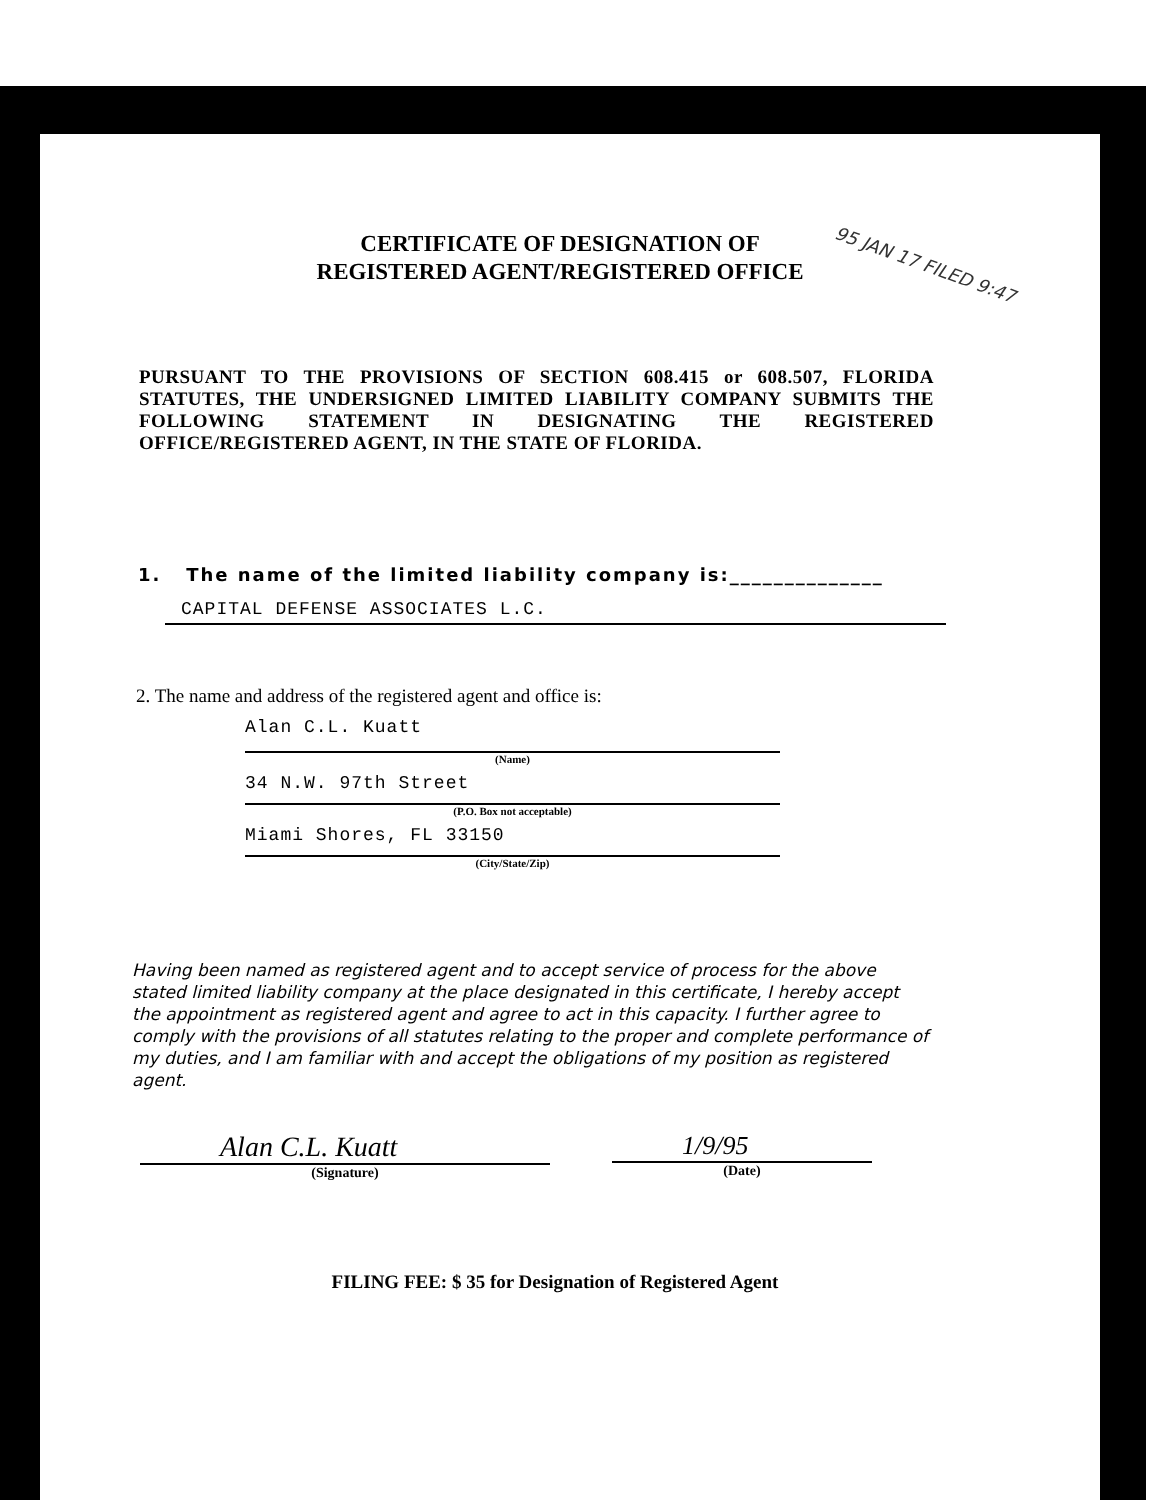CERTIFICATE OF DESIGNATION OF
REGISTERED AGENT/REGISTERED OFFICE
95 JAN 17 FILED 9:47
PURSUANT TO THE PROVISIONS OF SECTION 608.415 or 608.507, FLORIDA STATUTES, THE UNDERSIGNED LIMITED LIABILITY COMPANY SUBMITS THE FOLLOWING STATEMENT IN DESIGNATING THE REGISTERED OFFICE/REGISTERED AGENT, IN THE STATE OF FLORIDA.
1. The name of the limited liability company is:______________
CAPITAL DEFENSE ASSOCIATES L.C.
2. The name and address of the registered agent and office is:
Alan C.L. Kuatt
(Name)
34 N.W. 97th Street
(P.O. Box not acceptable)
Miami Shores, FL 33150
(City/State/Zip)
Having been named as registered agent and to accept service of process for the above stated limited liability company at the place designated in this certificate, I hereby accept the appointment as registered agent and agree to act in this capacity. I further agree to comply with the provisions of all statutes relating to the proper and complete performance of my duties, and I am familiar with and accept the obligations of my position as registered agent.
Alan C.L. Kuatt
(Signature)
1/9/95
(Date)
FILING FEE: $ 35 for Designation of Registered Agent